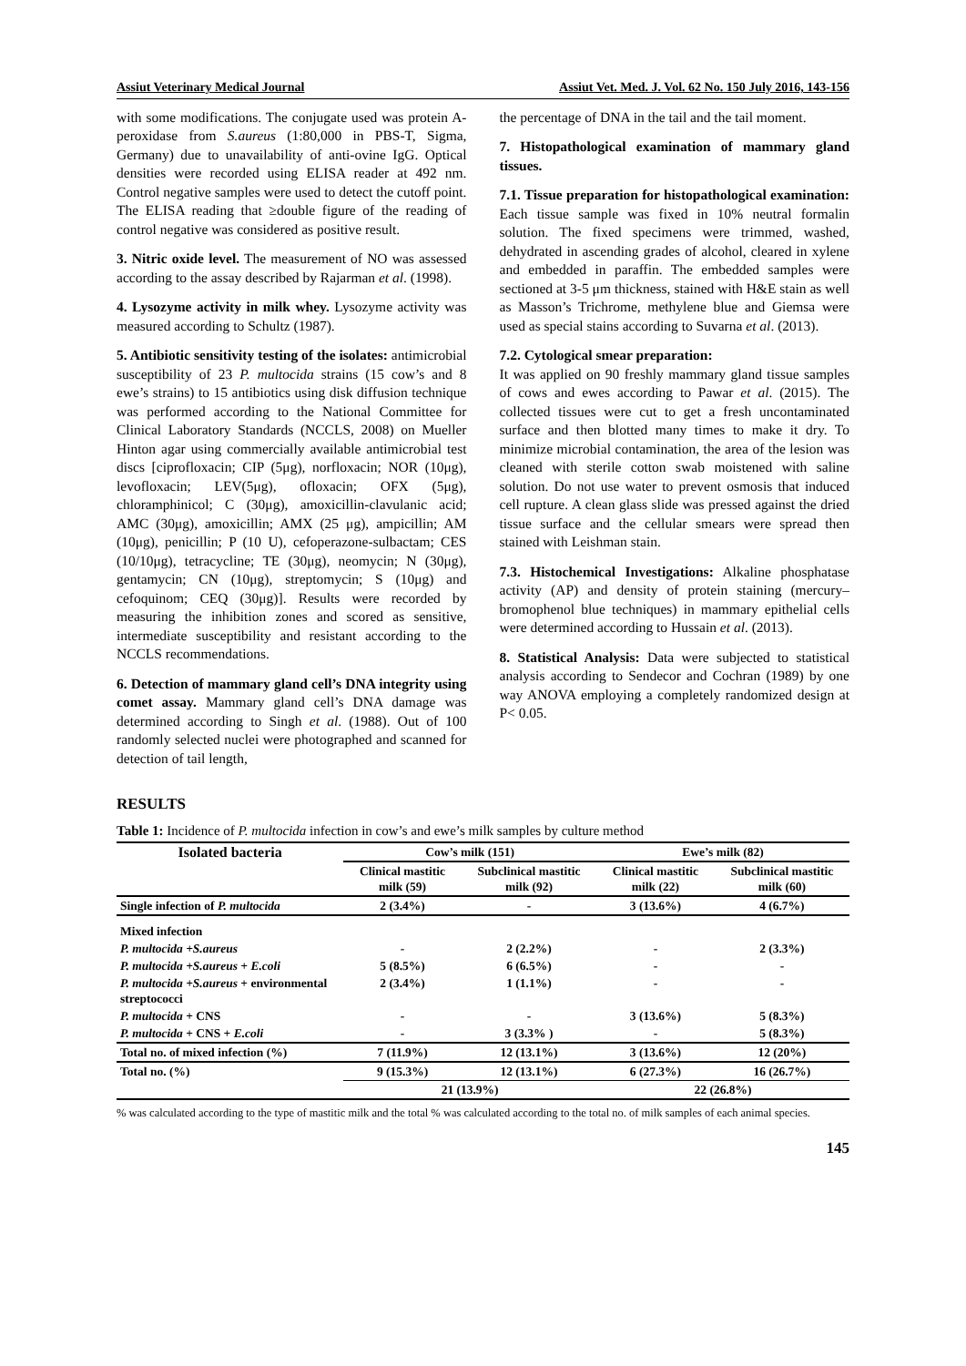Assiut Veterinary Medical Journal Assiut Vet. Med. J. Vol. 62 No. 150 July 2016, 143-156
with some modifications. The conjugate used was protein A-peroxidase from S.aureus (1:80,000 in PBS-T, Sigma, Germany) due to unavailability of anti-ovine IgG. Optical densities were recorded using ELISA reader at 492 nm. Control negative samples were used to detect the cutoff point. The ELISA reading that ≥double figure of the reading of control negative was considered as positive result.
3. Nitric oxide level. The measurement of NO was assessed according to the assay described by Rajarman et al. (1998).
4. Lysozyme activity in milk whey. Lysozyme activity was measured according to Schultz (1987).
5. Antibiotic sensitivity testing of the isolates: antimicrobial susceptibility of 23 P. multocida strains (15 cow’s and 8 ewe’s strains) to 15 antibiotics using disk diffusion technique was performed according to the National Committee for Clinical Laboratory Standards (NCCLS, 2008) on Mueller Hinton agar using commercially available antimicrobial test discs [ciprofloxacin; CIP (5μg), norfloxacin; NOR (10μg), levofloxacin; LEV(5μg), ofloxacin; OFX (5μg), chloramphinicol; C (30μg), amoxicillin-clavulanic acid; AMC (30μg), amoxicillin; AMX (25 μg), ampicillin; AM (10μg), penicillin; P (10 U), cefoperazone-sulbactam; CES (10/10μg), tetracycline; TE (30μg), neomycin; N (30μg), gentamycin; CN (10μg), streptomycin; S (10μg) and cefoquinom; CEQ (30μg)]. Results were recorded by measuring the inhibition zones and scored as sensitive, intermediate susceptibility and resistant according to the NCCLS recommendations.
6. Detection of mammary gland cell’s DNA integrity using comet assay. Mammary gland cell’s DNA damage was determined according to Singh et al. (1988). Out of 100 randomly selected nuclei were photographed and scanned for detection of tail length,
the percentage of DNA in the tail and the tail moment.
7. Histopathological examination of mammary gland tissues.
7.1. Tissue preparation for histopathological examination: Each tissue sample was fixed in 10% neutral formalin solution. The fixed specimens were trimmed, washed, dehydrated in ascending grades of alcohol, cleared in xylene and embedded in paraffin. The embedded samples were sectioned at 3-5 μm thickness, stained with H&E stain as well as Masson’s Trichrome, methylene blue and Giemsa were used as special stains according to Suvarna et al. (2013).
7.2. Cytological smear preparation:
It was applied on 90 freshly mammary gland tissue samples of cows and ewes according to Pawar et al. (2015). The collected tissues were cut to get a fresh uncontaminated surface and then blotted many times to make it dry. To minimize microbial contamination, the area of the lesion was cleaned with sterile cotton swab moistened with saline solution. Do not use water to prevent osmosis that induced cell rupture. A clean glass slide was pressed against the dried tissue surface and the cellular smears were spread then stained with Leishman stain.
7.3. Histochemical Investigations: Alkaline phosphatase activity (AP) and density of protein staining (mercury–bromophenol blue techniques) in mammary epithelial cells were determined according to Hussain et al. (2013).
8. Statistical Analysis: Data were subjected to statistical analysis according to Sendecor and Cochran (1989) by one way ANOVA employing a completely randomized design at P< 0.05.
RESULTS
Table 1: Incidence of P. multocida infection in cow’s and ewe’s milk samples by culture method
| Isolated bacteria | Cow’s milk (151) | | Ewe’s milk (82) | |
| --- | --- | --- | --- | --- |
| | Clinical mastitic milk (59) | Subclinical mastitic milk (92) | Clinical mastitic milk (22) | Subclinical mastitic milk (60) |
| Single infection of P. multocida | 2 (3.4%) | - | 3 (13.6%) | 4 (6.7%) |
| Mixed infection | | | | |
| P. multocida +S.aureus | - | 2 (2.2%) | - | 2 (3.3%) |
| P. multocida +S.aureus + E.coli | 5 (8.5%) | 6 (6.5%) | - | - |
| P. multocida +S.aureus + environmental streptococci | 2 (3.4%) | 1 (1.1%) | - | - |
| P. multocida + CNS | - | - | 3 (13.6%) | 5 (8.3%) |
| P. multocida + CNS + E.coli | - | 3 (3.3% ) | - | 5 (8.3%) |
| Total no. of mixed infection (%) | 7 (11.9%) | 12 (13.1%) | 3 (13.6%) | 12 (20%) |
| Total no. (%) | 9 (15.3%) | 12 (13.1%) | 6 (27.3%) | 16 (26.7%) |
| | 21 (13.9%) | | 22 (26.8%) | |
% was calculated according to the type of mastitic milk and the total % was calculated according to the total no. of milk samples of each animal species.
145